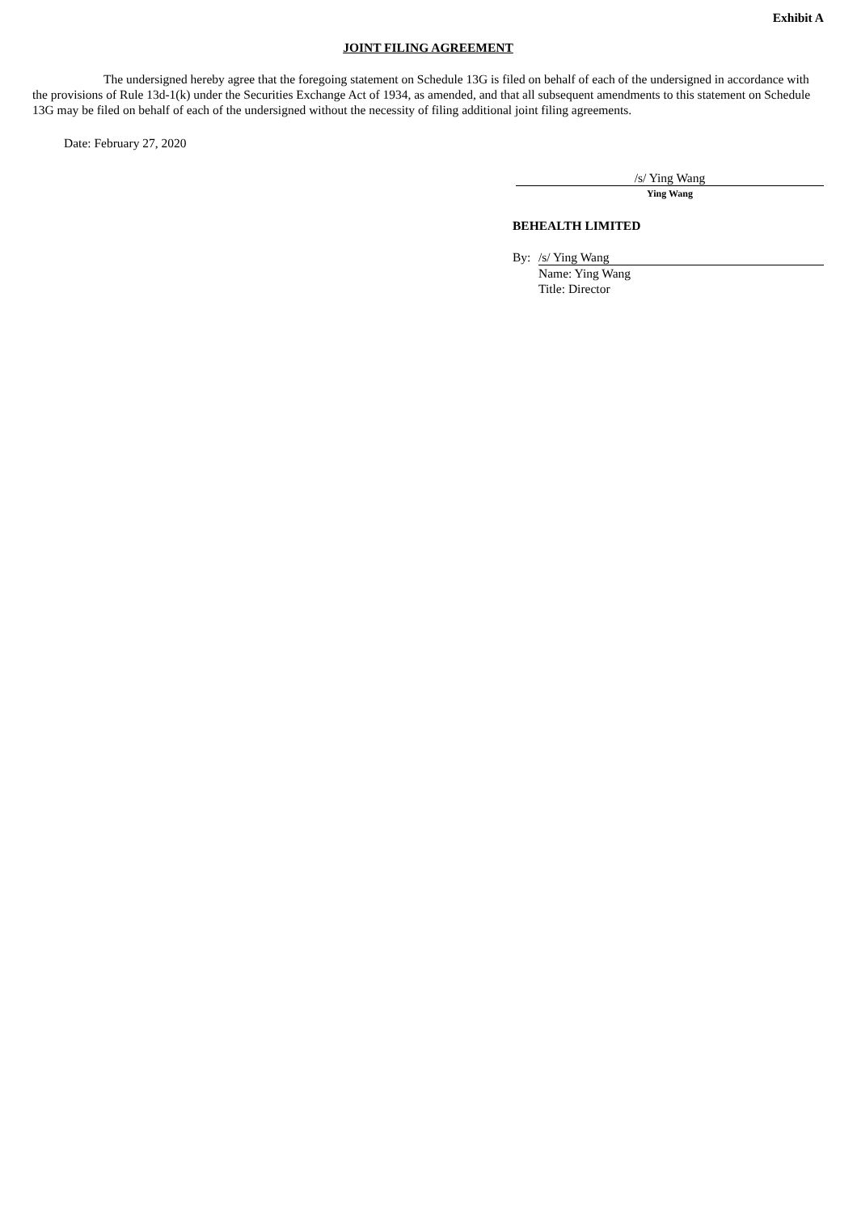Exhibit A
JOINT FILING AGREEMENT
The undersigned hereby agree that the foregoing statement on Schedule 13G is filed on behalf of each of the undersigned in accordance with the provisions of Rule 13d-1(k) under the Securities Exchange Act of 1934, as amended, and that all subsequent amendments to this statement on Schedule 13G may be filed on behalf of each of the undersigned without the necessity of filing additional joint filing agreements.
Date: February 27, 2020
/s/ Ying Wang
Ying Wang
BEHEALTH LIMITED
By: /s/ Ying Wang
Name: Ying Wang
Title: Director